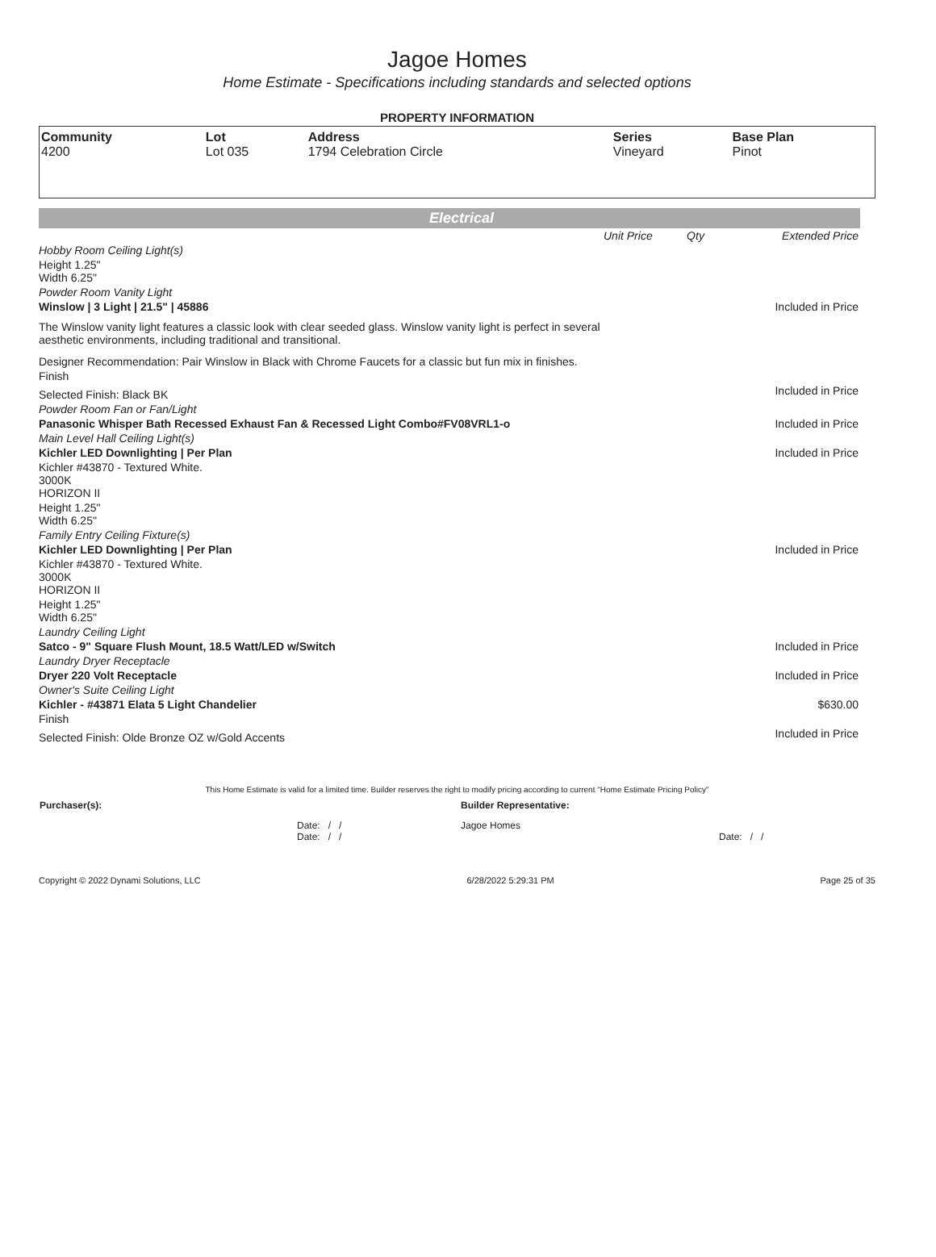Jagoe Homes
Home Estimate - Specifications including standards and selected options
PROPERTY INFORMATION
| Community 4200 | Lot Lot 035 | Address 1794 Celebration Circle | Series Vineyard | Base Plan Pinot |
Electrical
| | Unit Price | Qty | Extended Price |
| Hobby Room Ceiling Light(s) | | | |
| Height 1.25" Width 6.25" | | | |
| Powder Room Vanity Light | | | |
| Winslow / 3 Light / 21.5" / 45886 | | | Included in Price |
| The Winslow vanity light features a classic look with clear seeded glass. Winslow vanity light is perfect in several aesthetic environments, including traditional and transitional. | | | |
| Designer Recommendation: Pair Winslow in Black with Chrome Faucets for a classic but fun mix in finishes. | | | |
| Finish | | | |
| Selected Finish: Black BK | | | Included in Price |
| Powder Room Fan or Fan/Light | | | |
| Panasonic Whisper Bath Recessed Exhaust Fan & Recessed Light Combo#FV08VRL1-o | | | Included in Price |
| Main Level Hall Ceiling Light(s) | | | |
| Kichler LED Downlighting / Per Plan | | | Included in Price |
| Kichler #43870 - Textured White. 3000K HORIZON II | | | |
| Height 1.25" Width 6.25" | | | |
| Family Entry Ceiling Fixture(s) | | | |
| Kichler LED Downlighting / Per Plan | | | Included in Price |
| Kichler #43870 - Textured White. 3000K HORIZON II | | | |
| Height 1.25" Width 6.25" | | | |
| Laundry Ceiling Light | | | |
| Satco - 9" Square Flush Mount, 18.5 Watt/LED w/Switch | | | Included in Price |
| Laundry Dryer Receptacle | | | |
| Dryer 220 Volt Receptacle | | | Included in Price |
| Owner's Suite Ceiling Light | | | |
| Kichler - #43871 Elata 5 Light Chandelier | | | $630.00 |
| Finish | | | |
| Selected Finish: Olde Bronze OZ w/Gold Accents | | | Included in Price |
This Home Estimate is valid for a limited time. Builder reserves the right to modify pricing according to current "Home Estimate Pricing Policy"
| Purchaser(s): | Builder Representative: |
| Date: / / Date: / / | Jagoe Homes Date: / / |
Copyright © 2022 Dynami Solutions, LLC 6/28/2022 5:29:31 PM Page 25 of 35